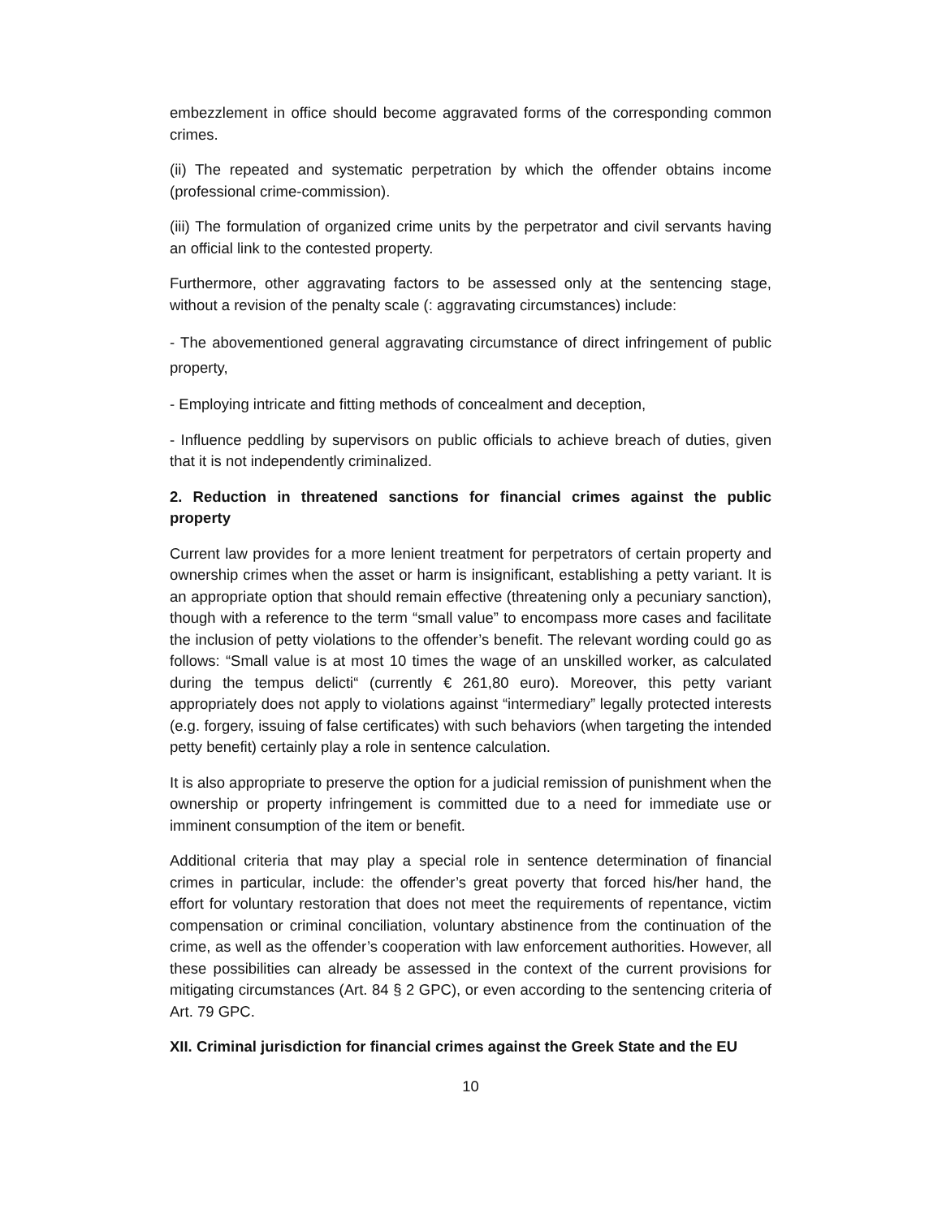embezzlement in office should become aggravated forms of the corresponding common crimes.
(ii) The repeated and systematic perpetration by which the offender obtains income (professional crime-commission).
(iii) The formulation of organized crime units by the perpetrator and civil servants having an official link to the contested property.
Furthermore, other aggravating factors to be assessed only at the sentencing stage, without a revision of the penalty scale (: aggravating circumstances) include:
- The abovementioned general aggravating circumstance of direct infringement of public property,
- Employing intricate and fitting methods of concealment and deception,
- Influence peddling by supervisors on public officials to achieve breach of duties, given that it is not independently criminalized.
2. Reduction in threatened sanctions for financial crimes against the public property
Current law provides for a more lenient treatment for perpetrators of certain property and ownership crimes when the asset or harm is insignificant, establishing a petty variant. It is an appropriate option that should remain effective (threatening only a pecuniary sanction), though with a reference to the term “small value” to encompass more cases and facilitate the inclusion of petty violations to the offender’s benefit. The relevant wording could go as follows: “Small value is at most 10 times the wage of an unskilled worker, as calculated during the tempus delicti“ (currently € 261,80 euro). Moreover, this petty variant appropriately does not apply to violations against “intermediary” legally protected interests (e.g. forgery, issuing of false certificates) with such behaviors (when targeting the intended petty benefit) certainly play a role in sentence calculation.
It is also appropriate to preserve the option for a judicial remission of punishment when the ownership or property infringement is committed due to a need for immediate use or imminent consumption of the item or benefit.
Additional criteria that may play a special role in sentence determination of financial crimes in particular, include: the offender’s great poverty that forced his/her hand, the effort for voluntary restoration that does not meet the requirements of repentance, victim compensation or criminal conciliation, voluntary abstinence from the continuation of the crime, as well as the offender’s cooperation with law enforcement authorities. However, all these possibilities can already be assessed in the context of the current provisions for mitigating circumstances (Art. 84 § 2 GPC), or even according to the sentencing criteria of Art. 79 GPC.
XII. Criminal jurisdiction for financial crimes against the Greek State and the EU
10